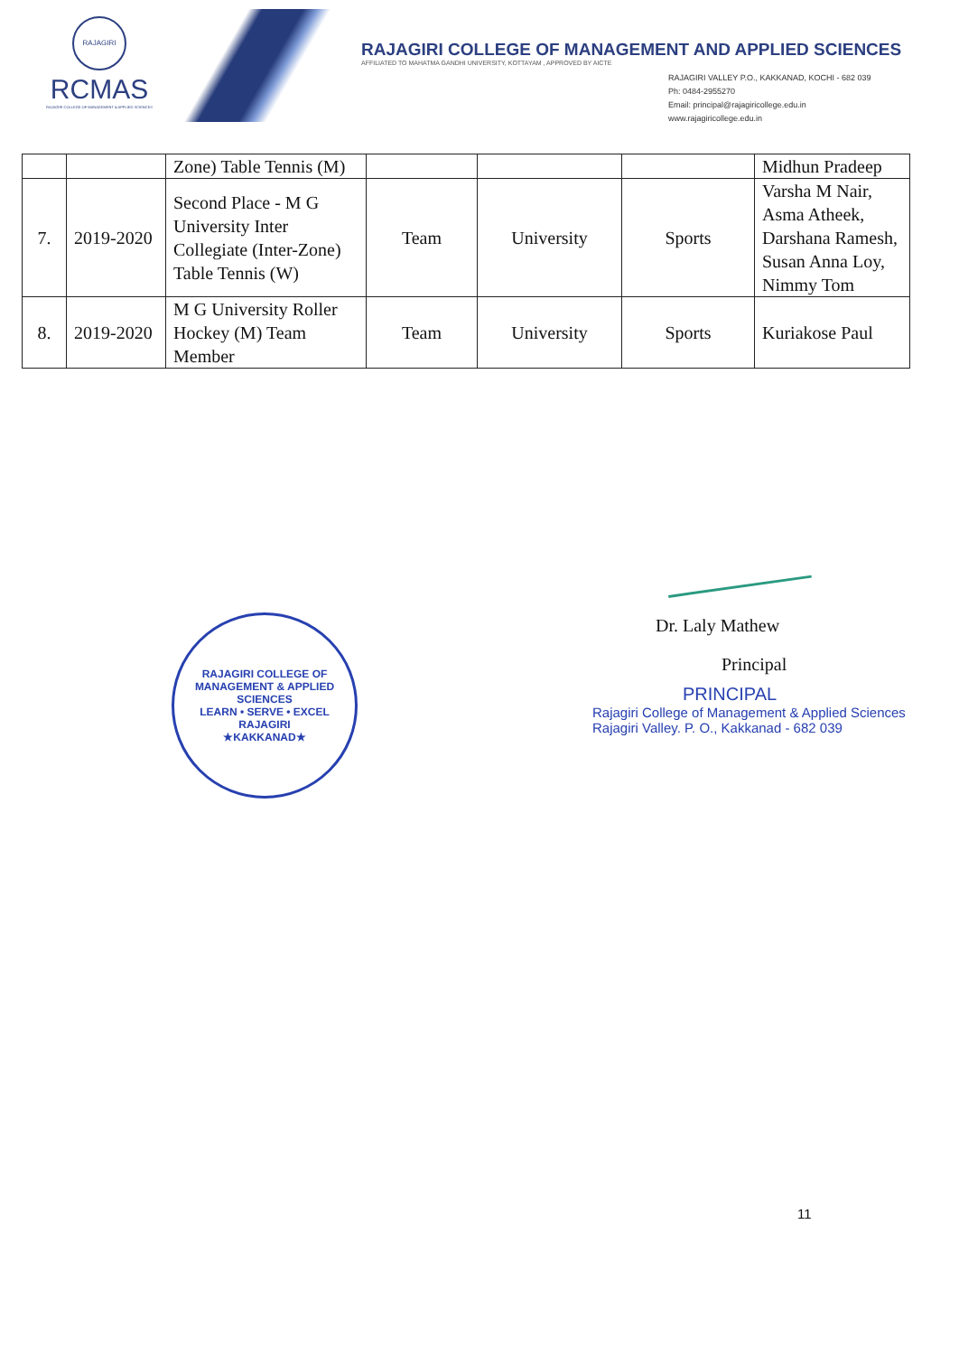RAJAGIRI
RCMAS
RAJAGIRI COLLEGE OF MANAGEMENT & APPLIED SCIENCES
RAJAGIRI COLLEGE OF MANAGEMENT AND APPLIED SCIENCES
AFFILIATED TO MAHATMA GANDHI UNIVERSITY, KOTTAYAM , APPROVED BY AICTE
RAJAGIRI VALLEY P.O., KAKKANAD, KOCHI - 682 039
Ph: 0484-2955270
Email: principal@rajagiricollege.edu.in
www.rajagiricollege.edu.in
| | | Zone) Table Tennis (M) | | | | Midhun Pradeep |
| 7. | 2019-2020 | Second Place - M G University Inter Collegiate (Inter-Zone) Table Tennis (W) | Team | University | Sports | Varsha M Nair, Asma Atheek, Darshana Ramesh, Susan Anna Loy, Nimmy Tom |
| 8. | 2019-2020 | M G University Roller Hockey (M) Team Member | Team | University | Sports | Kuriakose Paul |
RAJAGIRI COLLEGE OF MANAGEMENT & APPLIED SCIENCES
LEARN • SERVE • EXCEL
RAJAGIRI
★KAKKANAD★
Dr. Laly Mathew
Principal
PRINCIPAL
Rajagiri College of Management & Applied Sciences
Rajagiri Valley. P. O., Kakkanad - 682 039
11